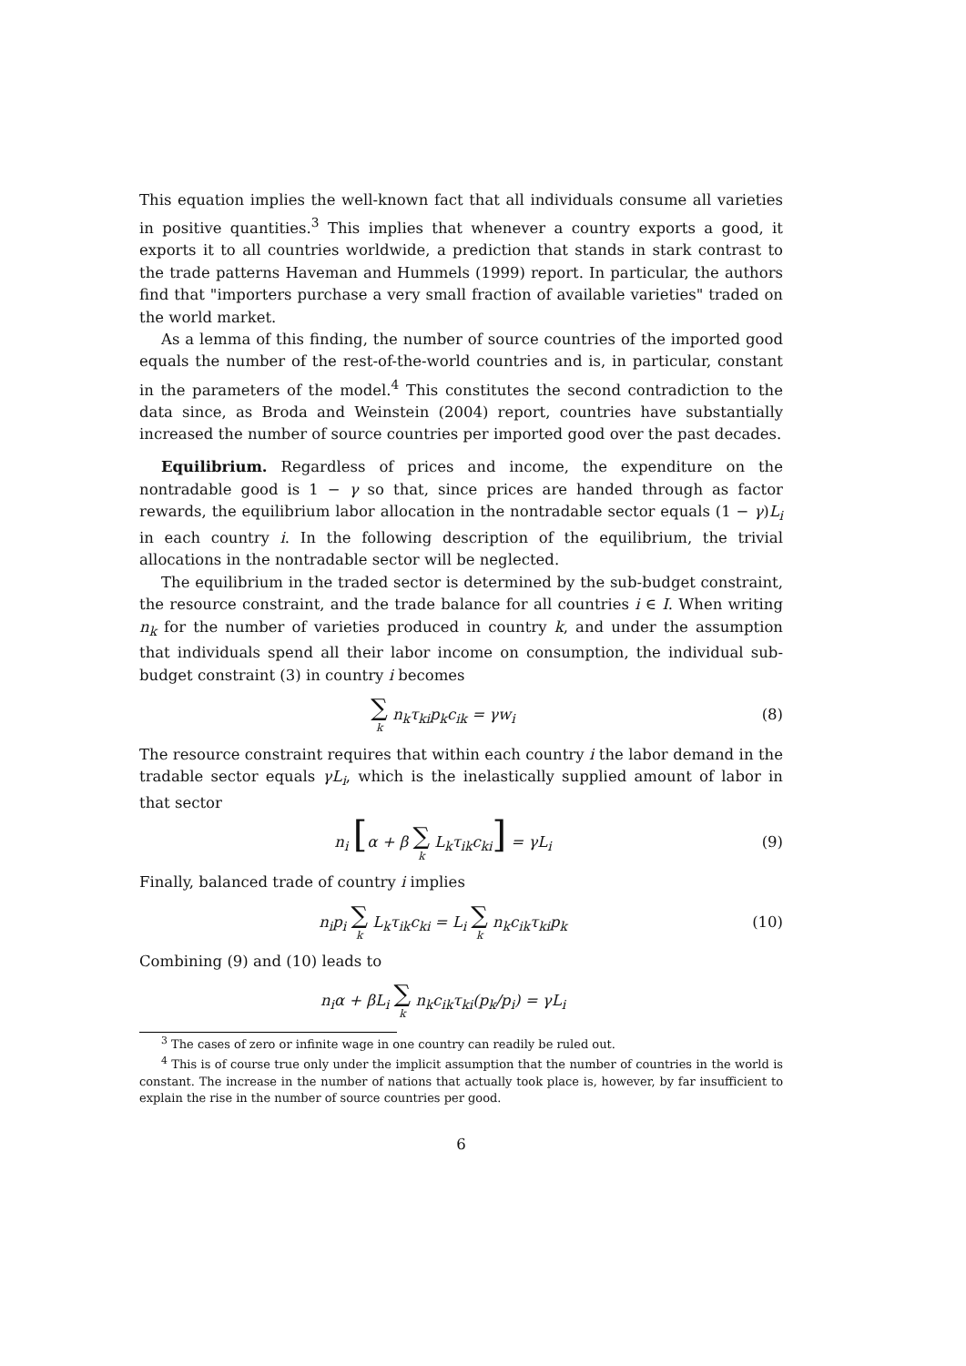This equation implies the well-known fact that all individuals consume all varieties in positive quantities.<sup>3</sup> This implies that whenever a country exports a good, it exports it to all countries worldwide, a prediction that stands in stark contrast to the trade patterns Haveman and Hummels (1999) report. In particular, the authors find that "importers purchase a very small fraction of available varieties" traded on the world market.
As a lemma of this finding, the number of source countries of the imported good equals the number of the rest-of-the-world countries and is, in particular, constant in the parameters of the model.<sup>4</sup> This constitutes the second contradiction to the data since, as Broda and Weinstein (2004) report, countries have substantially increased the number of source countries per imported good over the past decades.
Equilibrium. Regardless of prices and income, the expenditure on the nontradable good is 1 − γ so that, since prices are handed through as factor rewards, the equilibrium labor allocation in the nontradable sector equals (1 − γ)L<sub>i</sub> in each country i. In the following description of the equilibrium, the trivial allocations in the nontradable sector will be neglected.
The equilibrium in the traded sector is determined by the sub-budget constraint, the resource constraint, and the trade balance for all countries i ∈ I. When writing n<sub>k</sub> for the number of varieties produced in country k, and under the assumption that individuals spend all their labor income on consumption, the individual sub-budget constraint (3) in country i becomes
∑ k n<sub>k</sub>τ<sub>ki</sub>p<sub>k</sub>c<sub>ik</sub> = γw<sub>i</sub> (8)
The resource constraint requires that within each country i the labor demand in the tradable sector equals γL<sub>i</sub>, which is the inelastically supplied amount of labor in that sector
n<sub>i</sub> [α + β ∑ k L<sub>k</sub>τ<sub>ik</sub>c<sub>ki</sub>] = γL<sub>i</sub> (9)
Finally, balanced trade of country i implies
n<sub>i</sub>p<sub>i</sub> ∑ k L<sub>k</sub>τ<sub>ik</sub>c<sub>ki</sub> = L<sub>i</sub> ∑ k n<sub>k</sub>c<sub>ik</sub>τ<sub>ki</sub>p<sub>k</sub>
(10)
Combining (9) and (10) leads to
n<sub>i</sub>α + βL<sub>i</sub> ∑ k n<sub>k</sub>c<sub>ik</sub>τ<sub>ki</sub>(p<sub>k</sub>/p<sub>i</sub>) = γL<sub>i</sub>
<sup>3</sup> The cases of zero or infinite wage in one country can readily be ruled out.
<sup>4</sup> This is of course true only under the implicit assumption that the number of countries in the world is constant. The increase in the number of nations that actually took place is, however, by far insufficient to explain the rise in the number of source countries per good.
6